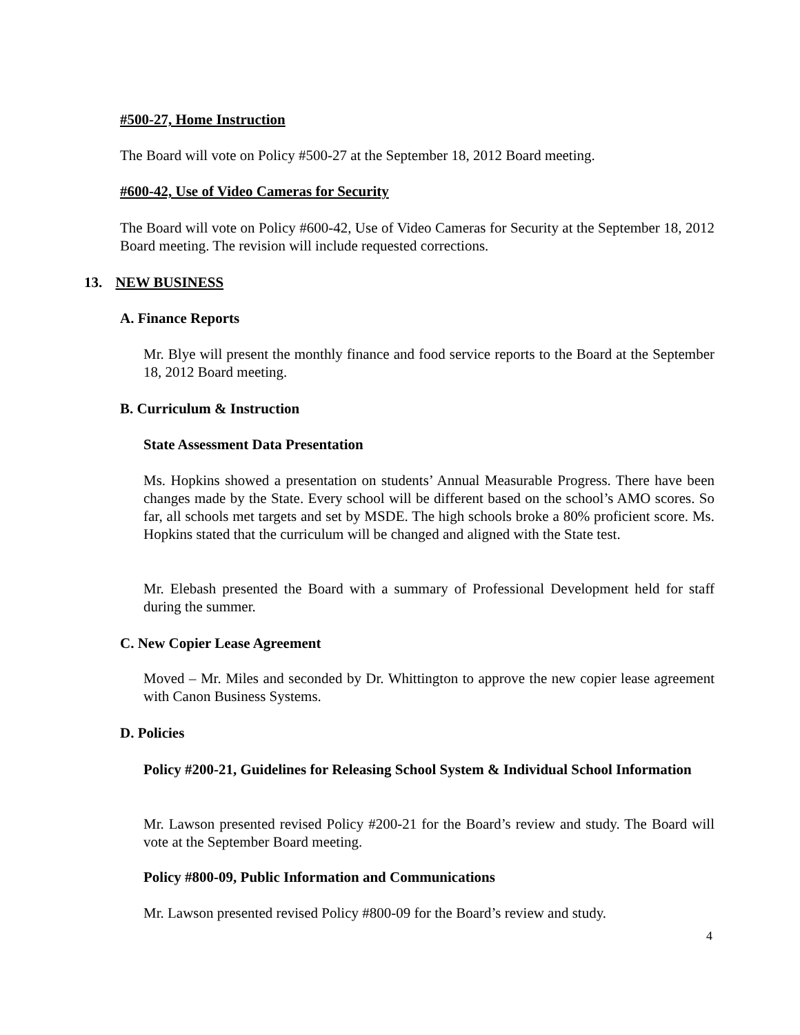#500-27, Home Instruction
The Board will vote on Policy #500-27 at the September 18, 2012 Board meeting.
#600-42, Use of Video Cameras for Security
The Board will vote on Policy #600-42, Use of Video Cameras for Security at the September 18, 2012 Board meeting. The revision will include requested corrections.
13. NEW BUSINESS
A. Finance Reports
Mr. Blye will present the monthly finance and food service reports to the Board at the September 18, 2012 Board meeting.
B. Curriculum & Instruction
State Assessment Data Presentation
Ms. Hopkins showed a presentation on students’ Annual Measurable Progress. There have been changes made by the State. Every school will be different based on the school’s AMO scores. So far, all schools met targets and set by MSDE. The high schools broke a 80% proficient score. Ms. Hopkins stated that the curriculum will be changed and aligned with the State test.
Mr. Elebash presented the Board with a summary of Professional Development held for staff during the summer.
C. New Copier Lease Agreement
Moved – Mr. Miles and seconded by Dr. Whittington to approve the new copier lease agreement with Canon Business Systems.
D. Policies
Policy #200-21, Guidelines for Releasing School System & Individual School Information
Mr. Lawson presented revised Policy #200-21 for the Board’s review and study. The Board will vote at the September Board meeting.
Policy #800-09, Public Information and Communications
Mr. Lawson presented revised Policy #800-09 for the Board’s review and study.
4